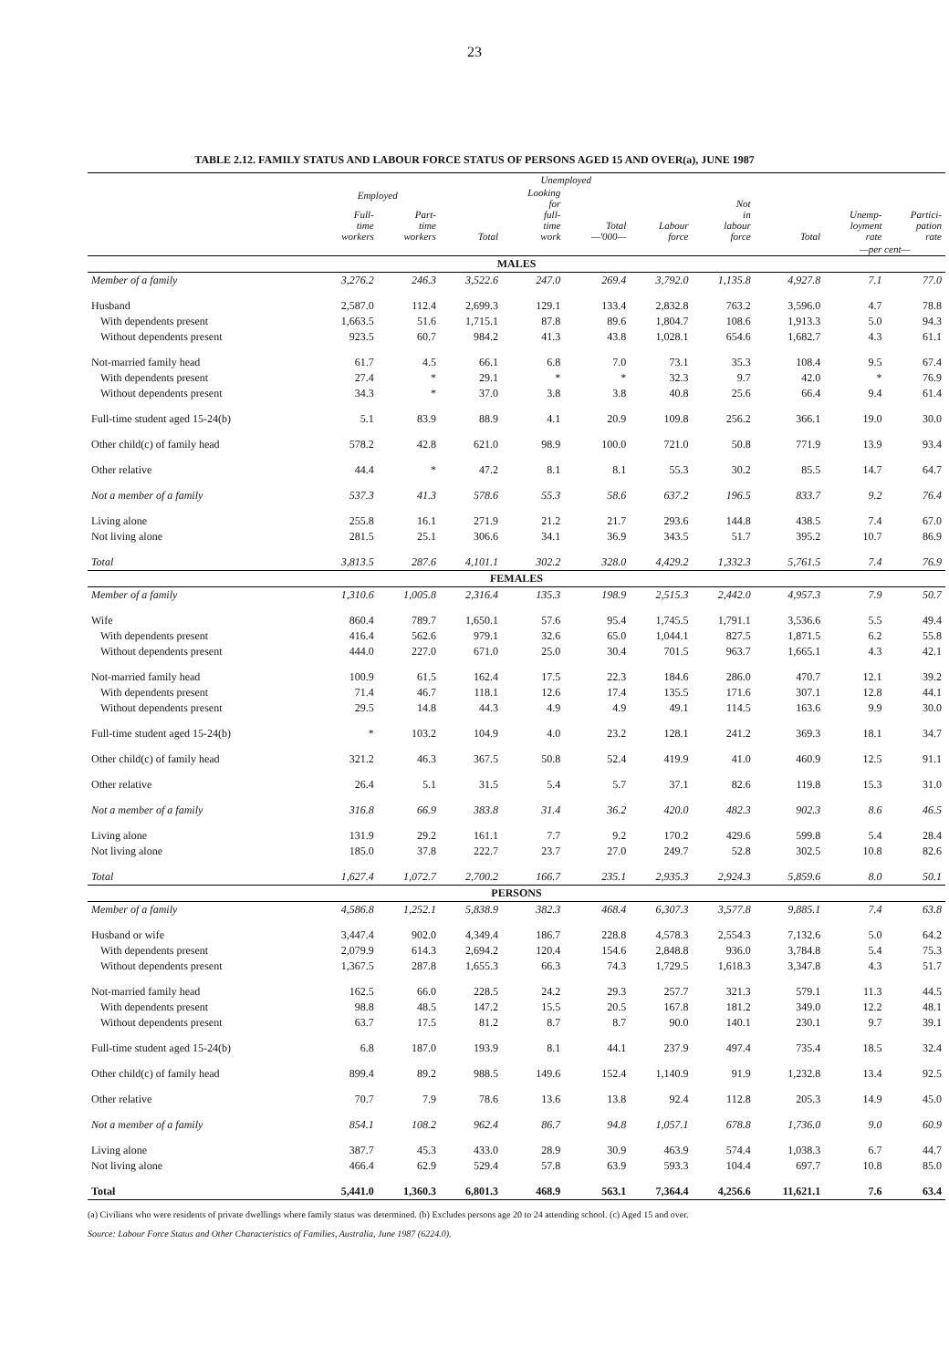23
TABLE 2.12. FAMILY STATUS AND LABOUR FORCE STATUS OF PERSONS AGED 15 AND OVER(a), JUNE 1987
| | | | | Unemployed | | | | | | |
| --- | --- | --- | --- | --- | --- | --- | --- | --- | --- | --- |
| | Employed | | | Looking for full- time work | Total —'000— | Labour force | Not in labour force | Total | Unemp- loyment rate | Partici- pation rate |
| | Full- time workers | Part- time workers | Total | | | | | | | |
| | | | | | | | | | —per cent— | |
| MALES | | | | | | | | | | |
| Member of a family | 3,276.2 | 246.3 | 3,522.6 | 247.0 | 269.4 | 3,792.0 | 1,135.8 | 4,927.8 | 7.1 | 77.0 |
| Husband | 2,587.0 | 112.4 | 2,699.3 | 129.1 | 133.4 | 2,832.8 | 763.2 | 3,596.0 | 4.7 | 78.8 |
| With dependents present | 1,663.5 | 51.6 | 1,715.1 | 87.8 | 89.6 | 1,804.7 | 108.6 | 1,913.3 | 5.0 | 94.3 |
| Without dependents present | 923.5 | 60.7 | 984.2 | 41.3 | 43.8 | 1,028.1 | 654.6 | 1,682.7 | 4.3 | 61.1 |
| Not-married family head | 61.7 | 4.5 | 66.1 | 6.8 | 7.0 | 73.1 | 35.3 | 108.4 | 9.5 | 67.4 |
| With dependents present | 27.4 | * | 29.1 | * | * | 32.3 | 9.7 | 42.0 | * | 76.9 |
| Without dependents present | 34.3 | * | 37.0 | 3.8 | 3.8 | 40.8 | 25.6 | 66.4 | 9.4 | 61.4 |
| Full-time student aged 15-24(b) | 5.1 | 83.9 | 88.9 | 4.1 | 20.9 | 109.8 | 256.2 | 366.1 | 19.0 | 30.0 |
| Other child(c) of family head | 578.2 | 42.8 | 621.0 | 98.9 | 100.0 | 721.0 | 50.8 | 771.9 | 13.9 | 93.4 |
| Other relative | 44.4 | * | 47.2 | 8.1 | 8.1 | 55.3 | 30.2 | 85.5 | 14.7 | 64.7 |
| Not a member of a family | 537.3 | 41.3 | 578.6 | 55.3 | 58.6 | 637.2 | 196.5 | 833.7 | 9.2 | 76.4 |
| Living alone | 255.8 | 16.1 | 271.9 | 21.2 | 21.7 | 293.6 | 144.8 | 438.5 | 7.4 | 67.0 |
| Not living alone | 281.5 | 25.1 | 306.6 | 34.1 | 36.9 | 343.5 | 51.7 | 395.2 | 10.7 | 86.9 |
| Total | 3,813.5 | 287.6 | 4,101.1 | 302.2 | 328.0 | 4,429.2 | 1,332.3 | 5,761.5 | 7.4 | 76.9 |
| FEMALES | | | | | | | | | | |
| Member of a family | 1,310.6 | 1,005.8 | 2,316.4 | 135.3 | 198.9 | 2,515.3 | 2,442.0 | 4,957.3 | 7.9 | 50.7 |
| Wife | 860.4 | 789.7 | 1,650.1 | 57.6 | 95.4 | 1,745.5 | 1,791.1 | 3,536.6 | 5.5 | 49.4 |
| With dependents present | 416.4 | 562.6 | 979.1 | 32.6 | 65.0 | 1,044.1 | 827.5 | 1,871.5 | 6.2 | 55.8 |
| Without dependents present | 444.0 | 227.0 | 671.0 | 25.0 | 30.4 | 701.5 | 963.7 | 1,665.1 | 4.3 | 42.1 |
| Not-married family head | 100.9 | 61.5 | 162.4 | 17.5 | 22.3 | 184.6 | 286.0 | 470.7 | 12.1 | 39.2 |
| With dependents present | 71.4 | 46.7 | 118.1 | 12.6 | 17.4 | 135.5 | 171.6 | 307.1 | 12.8 | 44.1 |
| Without dependents present | 29.5 | 14.8 | 44.3 | 4.9 | 4.9 | 49.1 | 114.5 | 163.6 | 9.9 | 30.0 |
| Full-time student aged 15-24(b) | * | 103.2 | 104.9 | 4.0 | 23.2 | 128.1 | 241.2 | 369.3 | 18.1 | 34.7 |
| Other child(c) of family head | 321.2 | 46.3 | 367.5 | 50.8 | 52.4 | 419.9 | 41.0 | 460.9 | 12.5 | 91.1 |
| Other relative | 26.4 | 5.1 | 31.5 | 5.4 | 5.7 | 37.1 | 82.6 | 119.8 | 15.3 | 31.0 |
| Not a member of a family | 316.8 | 66.9 | 383.8 | 31.4 | 36.2 | 420.0 | 482.3 | 902.3 | 8.6 | 46.5 |
| Living alone | 131.9 | 29.2 | 161.1 | 7.7 | 9.2 | 170.2 | 429.6 | 599.8 | 5.4 | 28.4 |
| Not living alone | 185.0 | 37.8 | 222.7 | 23.7 | 27.0 | 249.7 | 52.8 | 302.5 | 10.8 | 82.6 |
| Total | 1,627.4 | 1,072.7 | 2,700.2 | 166.7 | 235.1 | 2,935.3 | 2,924.3 | 5,859.6 | 8.0 | 50.1 |
| PERSONS | | | | | | | | | | |
| Member of a family | 4,586.8 | 1,252.1 | 5,838.9 | 382.3 | 468.4 | 6,307.3 | 3,577.8 | 9,885.1 | 7.4 | 63.8 |
| Husband or wife | 3,447.4 | 902.0 | 4,349.4 | 186.7 | 228.8 | 4,578.3 | 2,554.3 | 7,132.6 | 5.0 | 64.2 |
| With dependents present | 2,079.9 | 614.3 | 2,694.2 | 120.4 | 154.6 | 2,848.8 | 936.0 | 3,784.8 | 5.4 | 75.3 |
| Without dependents present | 1,367.5 | 287.8 | 1,655.3 | 66.3 | 74.3 | 1,729.5 | 1,618.3 | 3,347.8 | 4.3 | 51.7 |
| Not-married family head | 162.5 | 66.0 | 228.5 | 24.2 | 29.3 | 257.7 | 321.3 | 579.1 | 11.3 | 44.5 |
| With dependents present | 98.8 | 48.5 | 147.2 | 15.5 | 20.5 | 167.8 | 181.2 | 349.0 | 12.2 | 48.1 |
| Without dependents present | 63.7 | 17.5 | 81.2 | 8.7 | 8.7 | 90.0 | 140.1 | 230.1 | 9.7 | 39.1 |
| Full-time student aged 15-24(b) | 6.8 | 187.0 | 193.9 | 8.1 | 44.1 | 237.9 | 497.4 | 735.4 | 18.5 | 32.4 |
| Other child(c) of family head | 899.4 | 89.2 | 988.5 | 149.6 | 152.4 | 1,140.9 | 91.9 | 1,232.8 | 13.4 | 92.5 |
| Other relative | 70.7 | 7.9 | 78.6 | 13.6 | 13.8 | 92.4 | 112.8 | 205.3 | 14.9 | 45.0 |
| Not a member of a family | 854.1 | 108.2 | 962.4 | 86.7 | 94.8 | 1,057.1 | 678.8 | 1,736.0 | 9.0 | 60.9 |
| Living alone | 387.7 | 45.3 | 433.0 | 28.9 | 30.9 | 463.9 | 574.4 | 1,038.3 | 6.7 | 44.7 |
| Not living alone | 466.4 | 62.9 | 529.4 | 57.8 | 63.9 | 593.3 | 104.4 | 697.7 | 10.8 | 85.0 |
| Total | 5,441.0 | 1,360.3 | 6,801.3 | 468.9 | 563.1 | 7,364.4 | 4,256.6 | 11,621.1 | 7.6 | 63.4 |
(a) Civilians who were residents of private dwellings where family status was determined. (b) Excludes persons age 20 to 24 attending school. (c) Aged 15 and over.
Source: Labour Force Status and Other Characteristics of Families, Australia, June 1987 (6224.0).